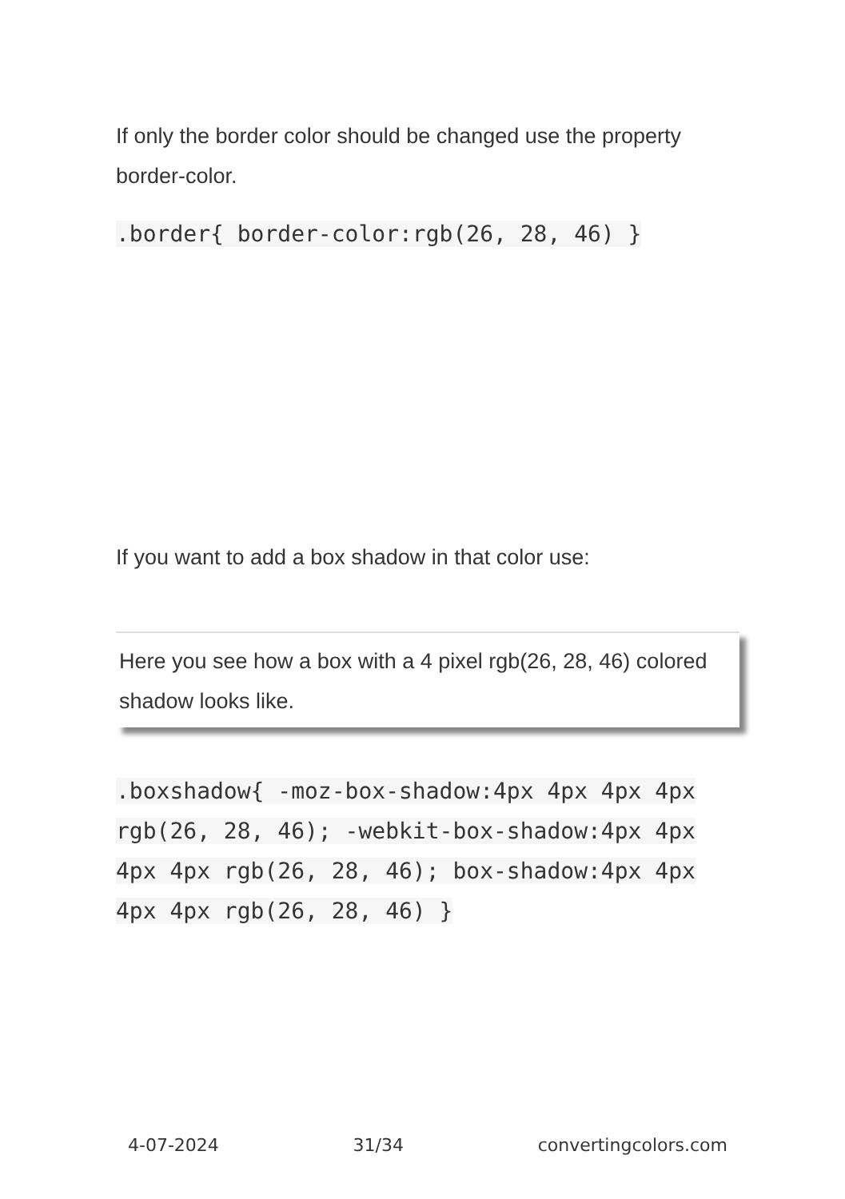If only the border color should be changed use the property border-color.
.border{ border-color:rgb(26, 28, 46) }
If you want to add a box shadow in that color use:
Here you see how a box with a 4 pixel rgb(26, 28, 46) colored shadow looks like.
.boxshadow{ -moz-box-shadow:4px 4px 4px 4px rgb(26, 28, 46); -webkit-box-shadow:4px 4px 4px 4px rgb(26, 28, 46); box-shadow:4px 4px 4px 4px rgb(26, 28, 46) }
4-07-2024 31/34 convertingcolors.com